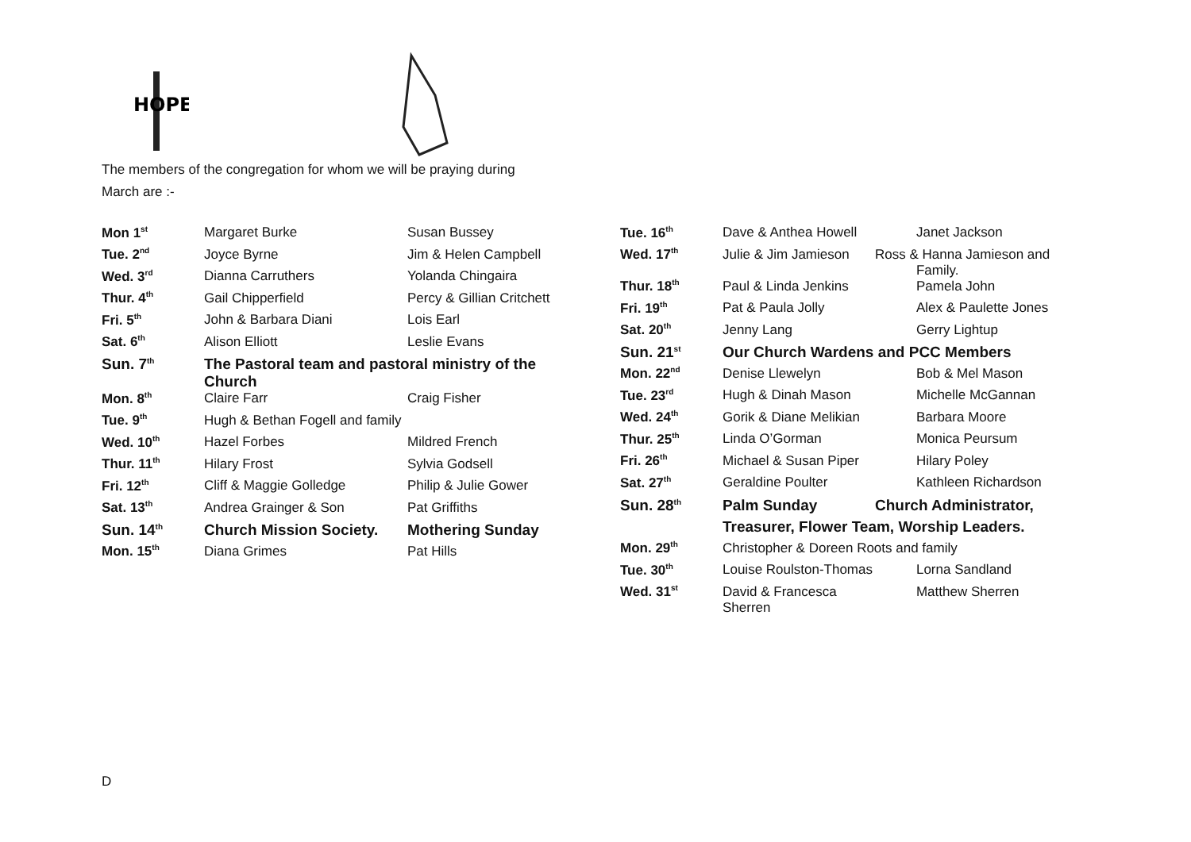HOPE
The members of the congregation for whom we will be praying during
March are :-
| Mon 1<sup>st</sup> | Margaret Burke | Susan Bussey |
| Tue. 2<sup>nd</sup> | Joyce Byrne | Jim & Helen Campbell |
| Wed. 3<sup>rd</sup> | Dianna Carruthers | Yolanda Chingaira |
| Thur. 4<sup>th</sup> | Gail Chipperfield | Percy & Gillian Critchett |
| Fri. 5<sup>th</sup> | John & Barbara Diani | Lois Earl |
| Sat. 6<sup>th</sup> | Alison Elliott | Leslie Evans |
| Sun. 7<sup>th</sup> | The Pastoral team and pastoral ministry of the Church | |
| Mon. 8<sup>th</sup> | Claire Farr | Craig Fisher |
| Tue. 9<sup>th</sup> | Hugh & Bethan Fogell and family | |
| Wed. 10<sup>th</sup> | Hazel Forbes | Mildred French |
| Thur. 11<sup>th</sup> | Hilary Frost | Sylvia Godsell |
| Fri. 12<sup>th</sup> | Cliff & Maggie Golledge | Philip & Julie Gower |
| Sat. 13<sup>th</sup> | Andrea Grainger & Son | Pat Griffiths |
| Sun. 14<sup>th</sup> | Church Mission Society. | Mothering Sunday |
| Mon. 15<sup>th</sup> | Diana Grimes | Pat Hills |
| Tue. 16<sup>th</sup> | Dave & Anthea Howell | Janet Jackson |
| Wed. 17<sup>th</sup> | Julie & Jim Jamieson | Ross & Hanna Jamieson and Family. |
| Thur. 18<sup>th</sup> | Paul & Linda Jenkins | Pamela John |
| Fri. 19<sup>th</sup> | Pat & Paula Jolly | Alex & Paulette Jones |
| Sat. 20<sup>th</sup> | Jenny Lang | Gerry Lightup |
| Sun. 21<sup>st</sup> | Our Church Wardens and PCC Members | |
| Mon. 22<sup>nd</sup> | Denise Llewelyn | Bob & Mel Mason |
| Tue. 23<sup>rd</sup> | Hugh & Dinah Mason | Michelle McGannan |
| Wed. 24<sup>th</sup> | Gorik & Diane Melikian | Barbara Moore |
| Thur. 25<sup>th</sup> | Linda O’Gorman | Monica Peursum |
| Fri. 26<sup>th</sup> | Michael & Susan Piper | Hilary Poley |
| Sat. 27<sup>th</sup> | Geraldine Poulter | Kathleen Richardson |
| Sun. 28<sup>th</sup> | Palm Sunday | Church Administrator, |
| | Treasurer, Flower Team, Worship Leaders. | |
| Mon. 29<sup>th</sup> | Christopher & Doreen Roots and family | |
| Tue. 30<sup>th</sup> | Louise Roulston-Thomas | Lorna Sandland |
| Wed. 31<sup>st</sup> | David & Francesca Sherren | Matthew Sherren |
D